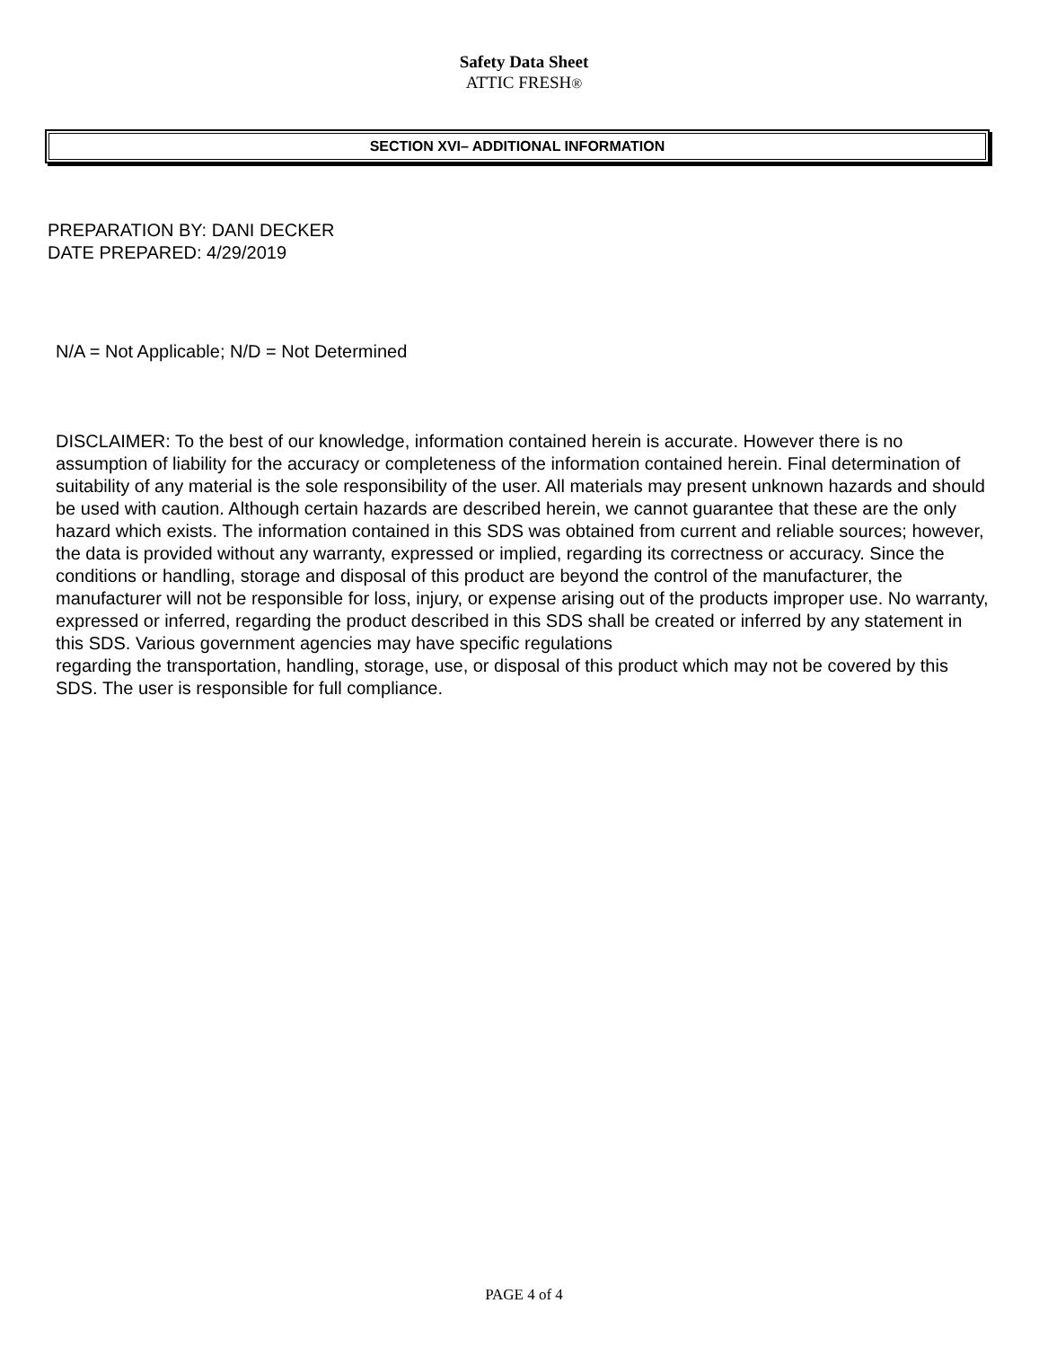Safety Data Sheet
ATTIC FRESH®
SECTION XVI– ADDITIONAL INFORMATION
PREPARATION BY: DANI DECKER
DATE PREPARED: 4/29/2019
N/A = Not Applicable; N/D = Not Determined
DISCLAIMER: To the best of our knowledge, information contained herein is accurate. However there is no assumption of liability for the accuracy or completeness of the information contained herein. Final determination of suitability of any material is the sole responsibility of the user. All materials may present unknown hazards and should be used with caution. Although certain hazards are described herein, we cannot guarantee that these are the only hazard which exists. The information contained in this SDS was obtained from current and reliable sources; however, the data is provided without any warranty, expressed or implied, regarding its correctness or accuracy. Since the conditions or handling, storage and disposal of this product are beyond the control of the manufacturer, the manufacturer will not be responsible for loss, injury, or expense arising out of the products improper use. No warranty, expressed or inferred, regarding the product described in this SDS shall be created or inferred by any statement in this SDS. Various government agencies may have specific regulations
regarding the transportation, handling, storage, use, or disposal of this product which may not be covered by this SDS. The user is responsible for full compliance.
PAGE 4 of 4